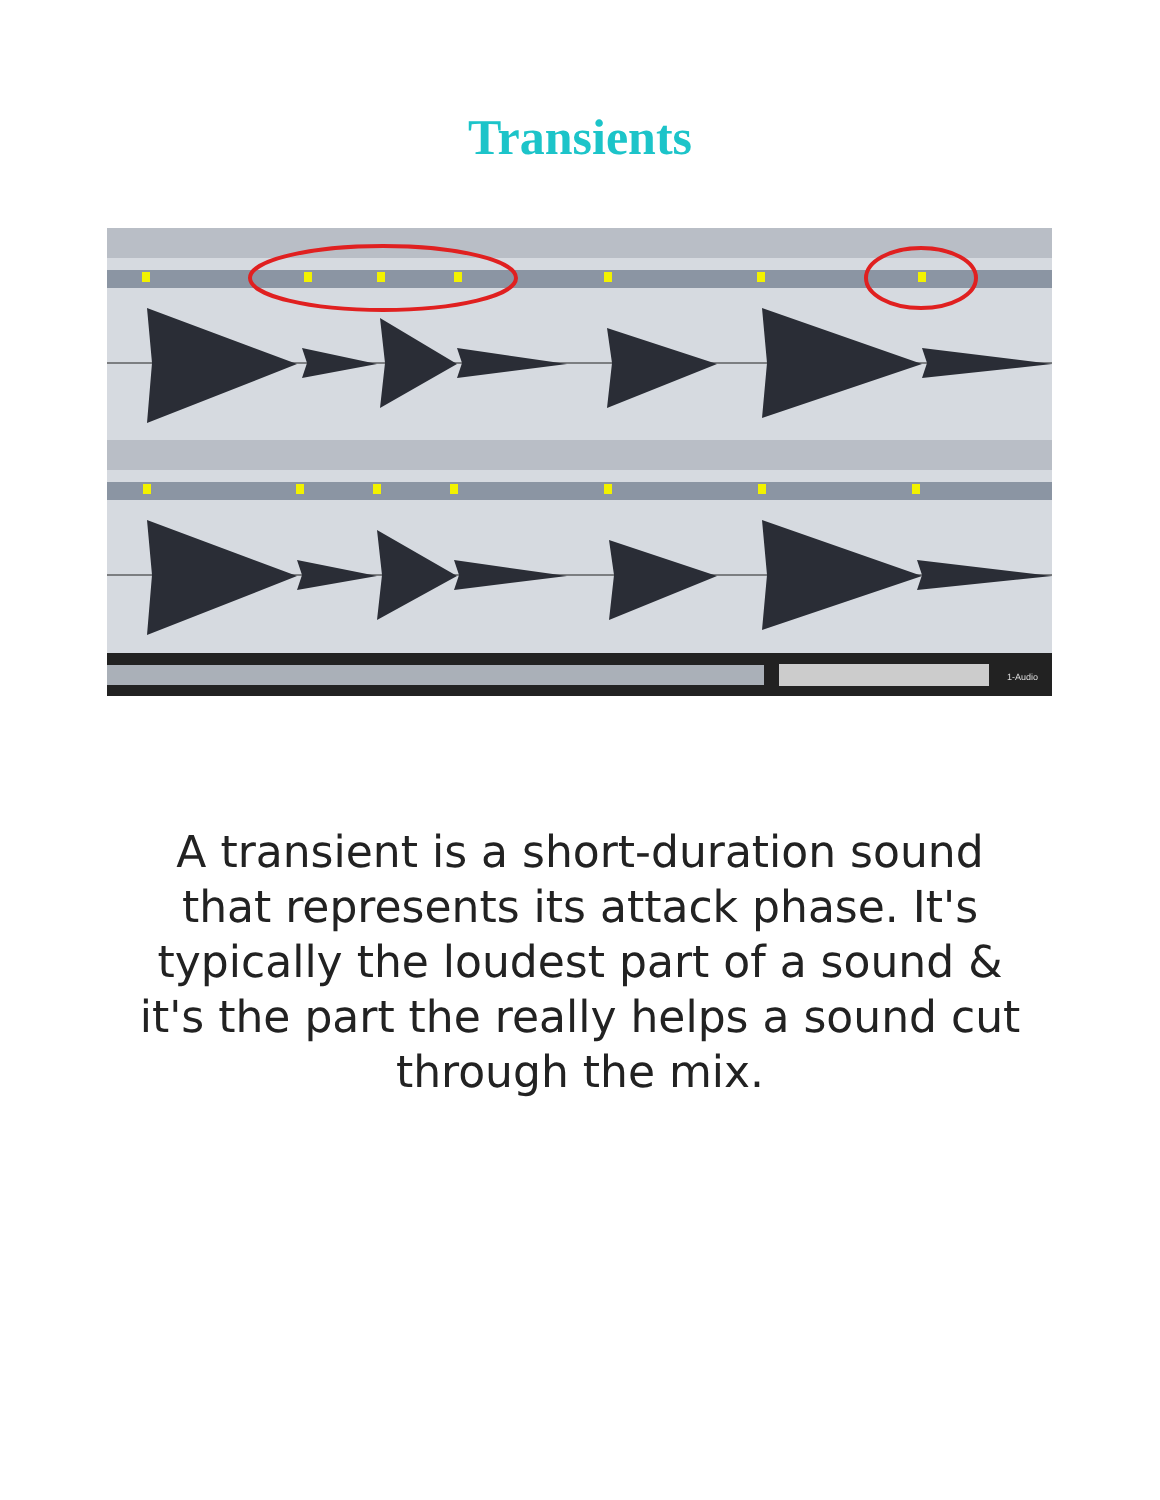Transients
1-Audio
A transient is a short-duration sound that represents its attack phase. It's typically the loudest part of a sound & it's the part the really helps a sound cut through the mix.